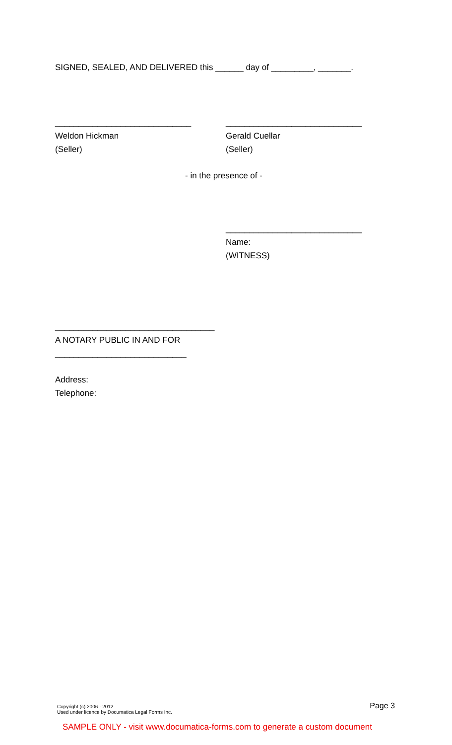SIGNED, SEALED, AND DELIVERED this ______ day of _________, _______.
_____________________________
Weldon Hickman
(Seller)
_____________________________
Gerald Cuellar
(Seller)
- in the presence of -
_____________________________
Name:
(WITNESS)
__________________________________
A NOTARY PUBLIC IN AND FOR
____________________________
Address:
Telephone:
Copyright (c) 2006 - 2012
Used under licence by Documatica Legal Forms Inc.
Page 3
SAMPLE ONLY - visit www.documatica-forms.com to generate a custom document